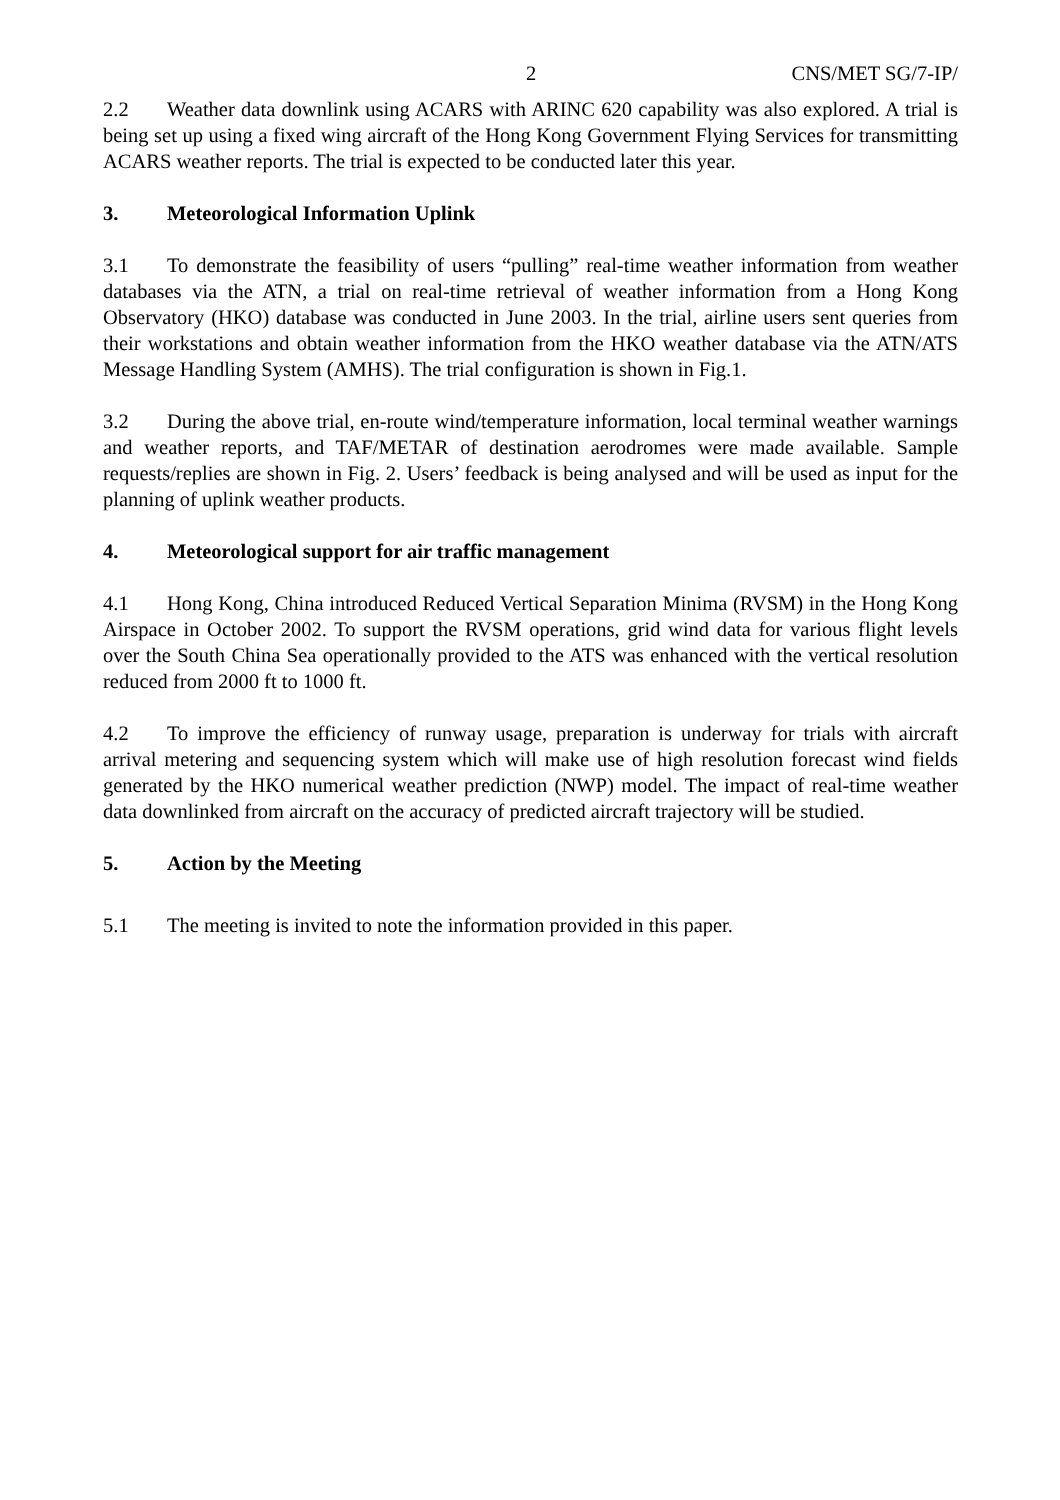2 CNS/MET SG/7-IP/
2.2 Weather data downlink using ACARS with ARINC 620 capability was also explored. A trial is being set up using a fixed wing aircraft of the Hong Kong Government Flying Services for transmitting ACARS weather reports. The trial is expected to be conducted later this year.
3. Meteorological Information Uplink
3.1 To demonstrate the feasibility of users “pulling” real-time weather information from weather databases via the ATN, a trial on real-time retrieval of weather information from a Hong Kong Observatory (HKO) database was conducted in June 2003. In the trial, airline users sent queries from their workstations and obtain weather information from the HKO weather database via the ATN/ATS Message Handling System (AMHS). The trial configuration is shown in Fig.1.
3.2 During the above trial, en-route wind/temperature information, local terminal weather warnings and weather reports, and TAF/METAR of destination aerodromes were made available. Sample requests/replies are shown in Fig. 2. Users’ feedback is being analysed and will be used as input for the planning of uplink weather products.
4. Meteorological support for air traffic management
4.1 Hong Kong, China introduced Reduced Vertical Separation Minima (RVSM) in the Hong Kong Airspace in October 2002. To support the RVSM operations, grid wind data for various flight levels over the South China Sea operationally provided to the ATS was enhanced with the vertical resolution reduced from 2000 ft to 1000 ft.
4.2 To improve the efficiency of runway usage, preparation is underway for trials with aircraft arrival metering and sequencing system which will make use of high resolution forecast wind fields generated by the HKO numerical weather prediction (NWP) model. The impact of real-time weather data downlinked from aircraft on the accuracy of predicted aircraft trajectory will be studied.
5. Action by the Meeting
5.1 The meeting is invited to note the information provided in this paper.